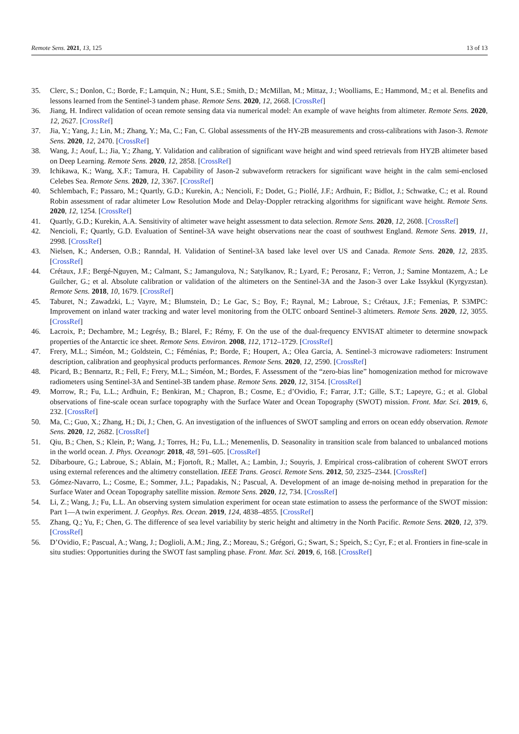Remote Sens. 2021, 13, 125 13 of 13
35. Clerc, S.; Donlon, C.; Borde, F.; Lamquin, N.; Hunt, S.E.; Smith, D.; McMillan, M.; Mittaz, J.; Woolliams, E.; Hammond, M.; et al. Benefits and lessons learned from the Sentinel-3 tandem phase. Remote Sens. 2020, 12, 2668. [CrossRef]
36. Jiang, H. Indirect validation of ocean remote sensing data via numerical model: An example of wave heights from altimeter. Remote Sens. 2020, 12, 2627. [CrossRef]
37. Jia, Y.; Yang, J.; Lin, M.; Zhang, Y.; Ma, C.; Fan, C. Global assessments of the HY-2B measurements and cross-calibrations with Jason-3. Remote Sens. 2020, 12, 2470. [CrossRef]
38. Wang, J.; Aouf, L.; Jia, Y.; Zhang, Y. Validation and calibration of significant wave height and wind speed retrievals from HY2B altimeter based on Deep Learning. Remote Sens. 2020, 12, 2858. [CrossRef]
39. Ichikawa, K.; Wang, X.F.; Tamura, H. Capability of Jason-2 subwaveform retrackers for significant wave height in the calm semi-enclosed Celebes Sea. Remote Sens. 2020, 12, 3367. [CrossRef]
40. Schlembach, F.; Passaro, M.; Quartly, G.D.; Kurekin, A.; Nencioli, F.; Dodet, G.; Piollé, J.F.; Ardhuin, F.; Bidlot, J.; Schwatke, C.; et al. Round Robin assessment of radar altimeter Low Resolution Mode and Delay-Doppler retracking algorithms for significant wave height. Remote Sens. 2020, 12, 1254. [CrossRef]
41. Quartly, G.D.; Kurekin, A.A. Sensitivity of altimeter wave height assessment to data selection. Remote Sens. 2020, 12, 2608. [CrossRef]
42. Nencioli, F.; Quartly, G.D. Evaluation of Sentinel-3A wave height observations near the coast of southwest England. Remote Sens. 2019, 11, 2998. [CrossRef]
43. Nielsen, K.; Andersen, O.B.; Ranndal, H. Validation of Sentinel-3A based lake level over US and Canada. Remote Sens. 2020, 12, 2835. [CrossRef]
44. Crétaux, J.F.; Bergé-Nguyen, M.; Calmant, S.; Jamangulova, N.; Satylkanov, R.; Lyard, F.; Perosanz, F.; Verron, J.; Samine Montazem, A.; Le Guilcher, G.; et al. Absolute calibration or validation of the altimeters on the Sentinel-3A and the Jason-3 over Lake Issykkul (Kyrgyzstan). Remote Sens. 2018, 10, 1679. [CrossRef]
45. Taburet, N.; Zawadzki, L.; Vayre, M.; Blumstein, D.; Le Gac, S.; Boy, F.; Raynal, M.; Labroue, S.; Crétaux, J.F.; Femenias, P. S3MPC: Improvement on inland water tracking and water level monitoring from the OLTC onboard Sentinel-3 altimeters. Remote Sens. 2020, 12, 3055. [CrossRef]
46. Lacroix, P.; Dechambre, M.; Legrésy, B.; Blarel, F.; Rémy, F. On the use of the dual-frequency ENVISAT altimeter to determine snowpack properties of the Antarctic ice sheet. Remote Sens. Environ. 2008, 112, 1712–1729. [CrossRef]
47. Frery, M.L.; Siméon, M.; Goldstein, C.; Féménias, P.; Borde, F.; Houpert, A.; Olea Garcia, A. Sentinel-3 microwave radiometers: Instrument description, calibration and geophysical products performances. Remote Sens. 2020, 12, 2590. [CrossRef]
48. Picard, B.; Bennartz, R.; Fell, F.; Frery, M.L.; Siméon, M.; Bordes, F. Assessment of the “zero-bias line” homogenization method for microwave radiometers using Sentinel-3A and Sentinel-3B tandem phase. Remote Sens. 2020, 12, 3154. [CrossRef]
49. Morrow, R.; Fu, L.L.; Ardhuin, F.; Benkiran, M.; Chapron, B.; Cosme, E.; d’Ovidio, F.; Farrar, J.T.; Gille, S.T.; Lapeyre, G.; et al. Global observations of fine-scale ocean surface topography with the Surface Water and Ocean Topography (SWOT) mission. Front. Mar. Sci. 2019, 6, 232. [CrossRef]
50. Ma, C.; Guo, X.; Zhang, H.; Di, J.; Chen, G. An investigation of the influences of SWOT sampling and errors on ocean eddy observation. Remote Sens. 2020, 12, 2682. [CrossRef]
51. Qiu, B.; Chen, S.; Klein, P.; Wang, J.; Torres, H.; Fu, L.L.; Menemenlis, D. Seasonality in transition scale from balanced to unbalanced motions in the world ocean. J. Phys. Oceanogr. 2018, 48, 591–605. [CrossRef]
52. Dibarboure, G.; Labroue, S.; Ablain, M.; Fjortoft, R.; Mallet, A.; Lambin, J.; Souyris, J. Empirical cross-calibration of coherent SWOT errors using external references and the altimetry constellation. IEEE Trans. Geosci. Remote Sens. 2012, 50, 2325–2344. [CrossRef]
53. Gómez-Navarro, L.; Cosme, E.; Sommer, J.L.; Papadakis, N.; Pascual, A. Development of an image de-noising method in preparation for the Surface Water and Ocean Topography satellite mission. Remote Sens. 2020, 12, 734. [CrossRef]
54. Li, Z.; Wang, J.; Fu, L.L. An observing system simulation experiment for ocean state estimation to assess the performance of the SWOT mission: Part 1—A twin experiment. J. Geophys. Res. Ocean. 2019, 124, 4838–4855. [CrossRef]
55. Zhang, Q.; Yu, F.; Chen, G. The difference of sea level variability by steric height and altimetry in the North Pacific. Remote Sens. 2020, 12, 379. [CrossRef]
56. D’Ovidio, F.; Pascual, A.; Wang, J.; Doglioli, A.M.; Jing, Z.; Moreau, S.; Grégori, G.; Swart, S.; Speich, S.; Cyr, F.; et al. Frontiers in fine-scale in situ studies: Opportunities during the SWOT fast sampling phase. Front. Mar. Sci. 2019, 6, 168. [CrossRef]